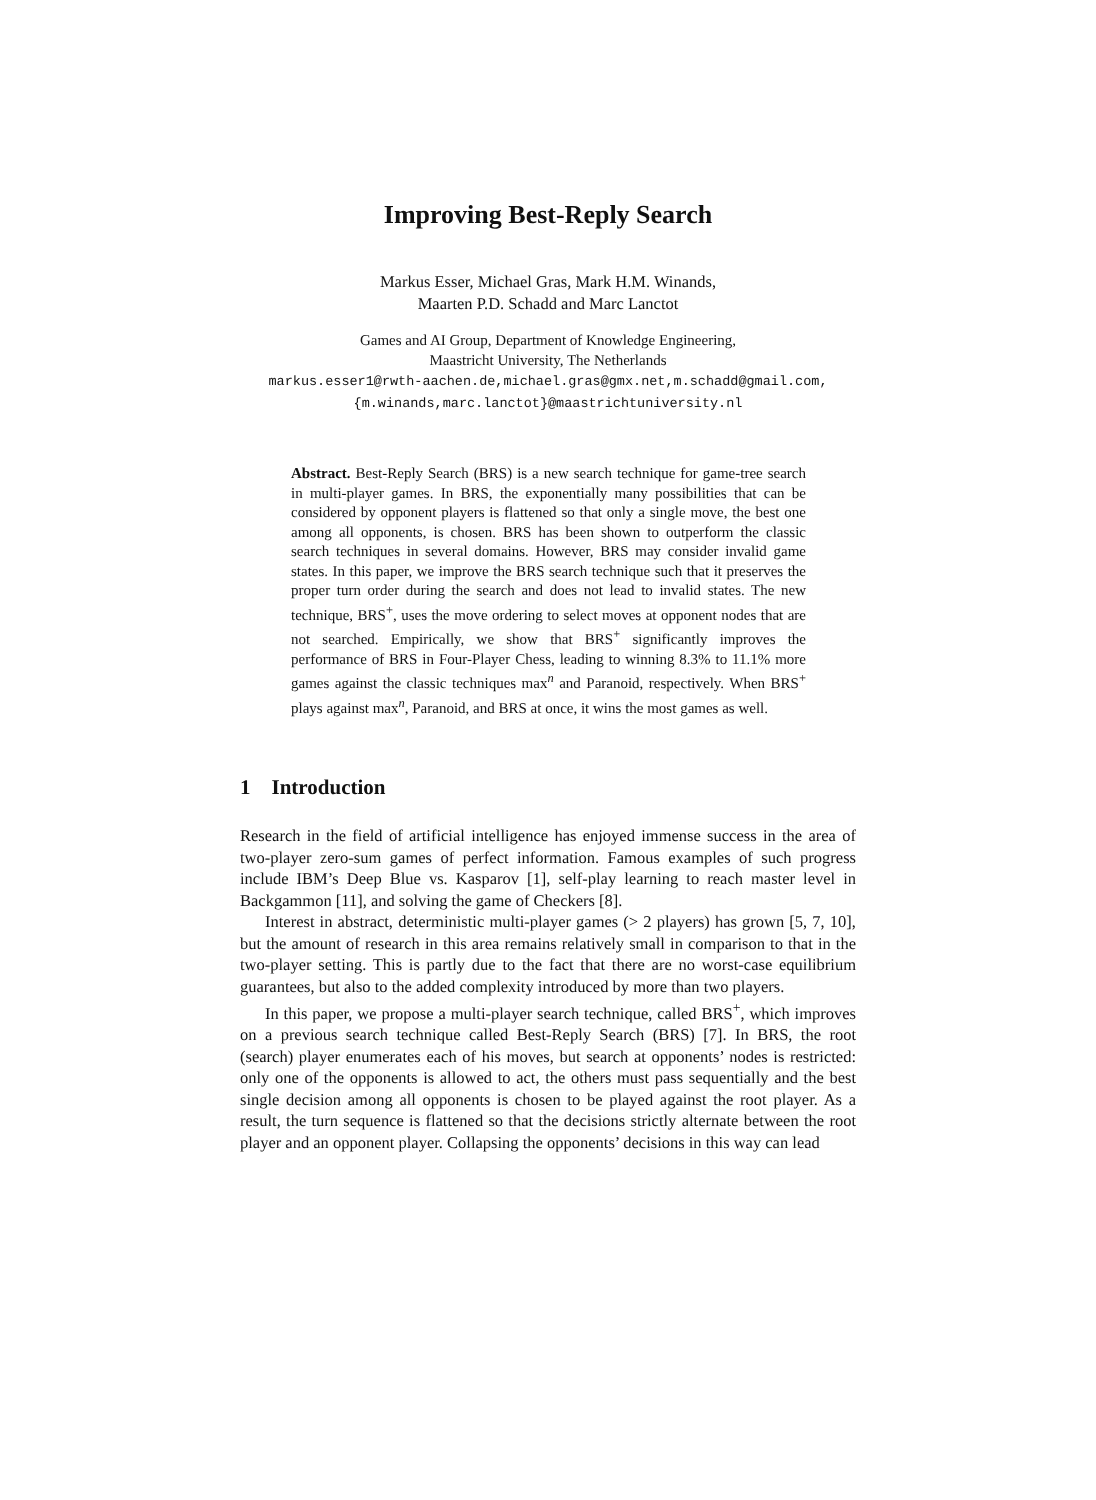Improving Best-Reply Search
Markus Esser, Michael Gras, Mark H.M. Winands,
Maarten P.D. Schadd and Marc Lanctot
Games and AI Group, Department of Knowledge Engineering,
Maastricht University, The Netherlands
markus.esser1@rwth-aachen.de,michael.gras@gmx.net,m.schadd@gmail.com,
{m.winands,marc.lanctot}@maastrichtuniversity.nl
Abstract. Best-Reply Search (BRS) is a new search technique for game-tree search in multi-player games. In BRS, the exponentially many possibilities that can be considered by opponent players is flattened so that only a single move, the best one among all opponents, is chosen. BRS has been shown to outperform the classic search techniques in several domains. However, BRS may consider invalid game states. In this paper, we improve the BRS search technique such that it preserves the proper turn order during the search and does not lead to invalid states. The new technique, BRS<sup>+</sup>, uses the move ordering to select moves at opponent nodes that are not searched. Empirically, we show that BRS<sup>+</sup> significantly improves the performance of BRS in Four-Player Chess, leading to winning 8.3% to 11.1% more games against the classic techniques max<sup>n</sup> and Paranoid, respectively. When BRS<sup>+</sup> plays against max<sup>n</sup>, Paranoid, and BRS at once, it wins the most games as well.
1 Introduction
Research in the field of artificial intelligence has enjoyed immense success in the area of two-player zero-sum games of perfect information. Famous examples of such progress include IBM’s Deep Blue vs. Kasparov [1], self-play learning to reach master level in Backgammon [11], and solving the game of Checkers [8].
Interest in abstract, deterministic multi-player games (> 2 players) has grown [5, 7, 10], but the amount of research in this area remains relatively small in comparison to that in the two-player setting. This is partly due to the fact that there are no worst-case equilibrium guarantees, but also to the added complexity introduced by more than two players.
In this paper, we propose a multi-player search technique, called BRS<sup>+</sup>, which improves on a previous search technique called Best-Reply Search (BRS) [7]. In BRS, the root (search) player enumerates each of his moves, but search at opponents’ nodes is restricted: only one of the opponents is allowed to act, the others must pass sequentially and the best single decision among all opponents is chosen to be played against the root player. As a result, the turn sequence is flattened so that the decisions strictly alternate between the root player and an opponent player. Collapsing the opponents’ decisions in this way can lead